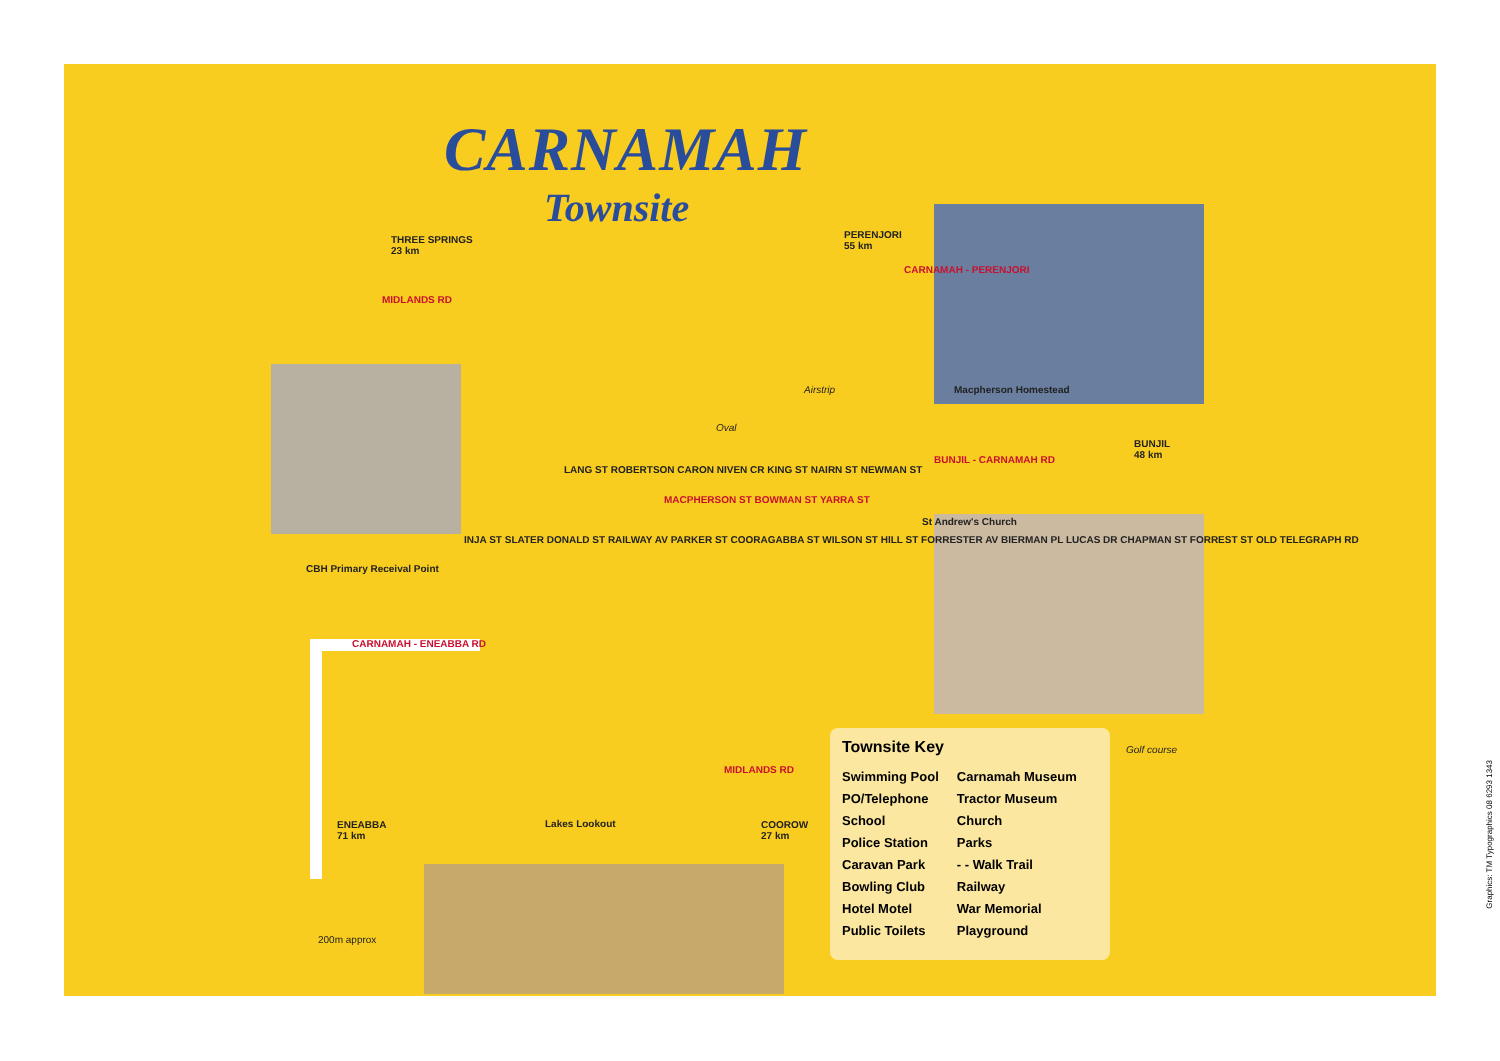CARNAMAH
Townsite
THREE SPRINGS
23 km
PERENJORI
55 km
MIDLANDS RD
Macpherson Homestead
BUNJIL
48 km
BUNJIL - CARNAMAH RD
St Andrew's Church
CBH Primary Receival Point
CARNAMAH - ENEABBA RD
ENEABBA
71 km
Lakes Lookout
COOROW
27 km
MIDLANDS RD
200m approx
Airstrip
Oval
Golf course
LANG ST ROBERTSON CARON NIVEN CR KING ST NAIRN ST NEWMAN ST
MACPHERSON ST BOWMAN ST YARRA ST
INJA ST SLATER DONALD ST RAILWAY AV PARKER ST COORAGABBA ST WILSON ST HILL ST FORRESTER AV BIERMAN PL LUCAS DR CHAPMAN ST FORREST ST OLD TELEGRAPH RD
CARNAMAH - PERENJORI
Townsite Key
Swimming Pool
PO/Telephone
School
Police Station
Caravan Park
Bowling Club
Hotel Motel
Public Toilets
Carnamah Museum
Tractor Museum
Church
Parks
- - Walk Trail
Railway
War Memorial
Playground
Graphics: TM Typographics 08 6293 1343